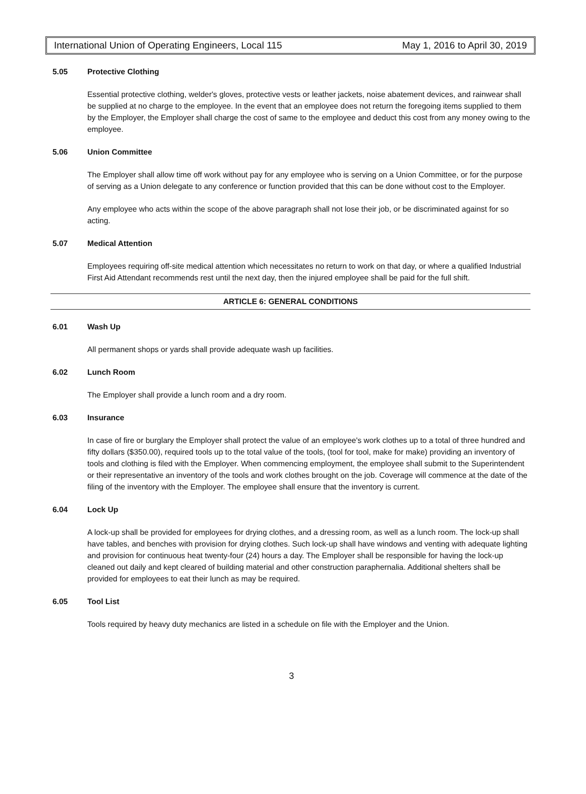International Union of Operating Engineers, Local 115 May 1, 2016 to April 30, 2019
5.05 Protective Clothing
Essential protective clothing, welder's gloves, protective vests or leather jackets, noise abatement devices, and rainwear shall be supplied at no charge to the employee. In the event that an employee does not return the foregoing items supplied to them by the Employer, the Employer shall charge the cost of same to the employee and deduct this cost from any money owing to the employee.
5.06 Union Committee
The Employer shall allow time off work without pay for any employee who is serving on a Union Committee, or for the purpose of serving as a Union delegate to any conference or function provided that this can be done without cost to the Employer.
Any employee who acts within the scope of the above paragraph shall not lose their job, or be discriminated against for so acting.
5.07 Medical Attention
Employees requiring off-site medical attention which necessitates no return to work on that day, or where a qualified Industrial First Aid Attendant recommends rest until the next day, then the injured employee shall be paid for the full shift.
ARTICLE 6: GENERAL CONDITIONS
6.01 Wash Up
All permanent shops or yards shall provide adequate wash up facilities.
6.02 Lunch Room
The Employer shall provide a lunch room and a dry room.
6.03 Insurance
In case of fire or burglary the Employer shall protect the value of an employee's work clothes up to a total of three hundred and fifty dollars ($350.00), required tools up to the total value of the tools, (tool for tool, make for make) providing an inventory of tools and clothing is filed with the Employer. When commencing employment, the employee shall submit to the Superintendent or their representative an inventory of the tools and work clothes brought on the job. Coverage will commence at the date of the filing of the inventory with the Employer. The employee shall ensure that the inventory is current.
6.04 Lock Up
A lock-up shall be provided for employees for drying clothes, and a dressing room, as well as a lunch room. The lock-up shall have tables, and benches with provision for drying clothes. Such lock-up shall have windows and venting with adequate lighting and provision for continuous heat twenty-four (24) hours a day. The Employer shall be responsible for having the lock-up cleaned out daily and kept cleared of building material and other construction paraphernalia. Additional shelters shall be provided for employees to eat their lunch as may be required.
6.05 Tool List
Tools required by heavy duty mechanics are listed in a schedule on file with the Employer and the Union.
3